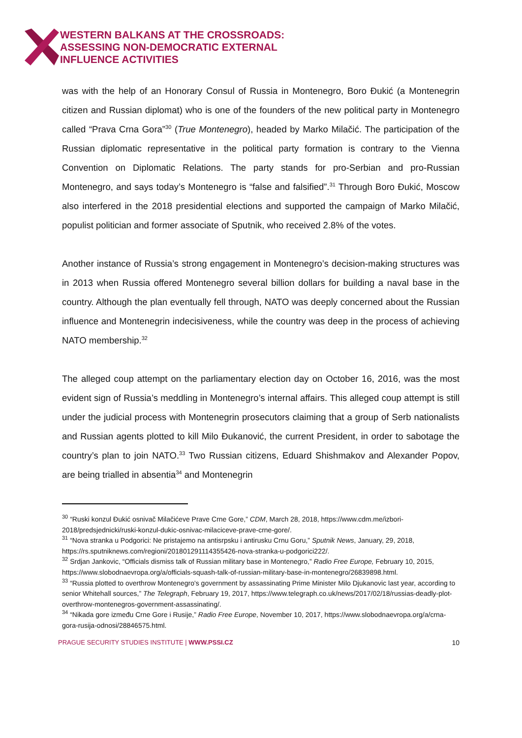WESTERN BALKANS AT THE CROSSROADS:
ASSESSING NON-DEMOCRATIC EXTERNAL
INFLUENCE ACTIVITIES
was with the help of an Honorary Consul of Russia in Montenegro, Boro Đukić (a Montenegrin citizen and Russian diplomat) who is one of the founders of the new political party in Montenegro called “Prava Crna Gora”<sup>30</sup> (True Montenegro), headed by Marko Milačić. The participation of the Russian diplomatic representative in the political party formation is contrary to the Vienna Convention on Diplomatic Relations. The party stands for pro-Serbian and pro-Russian Montenegro, and says today’s Montenegro is “false and falsified”.<sup>31</sup> Through Boro Đukić, Moscow also interfered in the 2018 presidential elections and supported the campaign of Marko Milačić, populist politician and former associate of Sputnik, who received 2.8% of the votes.
Another instance of Russia’s strong engagement in Montenegro’s decision-making structures was in 2013 when Russia offered Montenegro several billion dollars for building a naval base in the country. Although the plan eventually fell through, NATO was deeply concerned about the Russian influence and Montenegrin indecisiveness, while the country was deep in the process of achieving NATO membership.<sup>32</sup>
The alleged coup attempt on the parliamentary election day on October 16, 2016, was the most evident sign of Russia’s meddling in Montenegro’s internal affairs. This alleged coup attempt is still under the judicial process with Montenegrin prosecutors claiming that a group of Serb nationalists and Russian agents plotted to kill Milo Đukanović, the current President, in order to sabotage the country’s plan to join NATO.<sup>33</sup> Two Russian citizens, Eduard Shishmakov and Alexander Popov, are being trialled in absentia<sup>34</sup> and Montenegrin
<sup>30</sup> “Ruski konzul Đukić osnivač Milačićeve Prave Crne Gore,” CDM, March 28, 2018, https://www.cdm.me/izbori-2018/predsjednicki/ruski-konzul-dukic-osnivac-milaciceve-prave-crne-gore/.
<sup>31</sup> “Nova stranka u Podgorici: Ne pristajemo na antisrpsku i antirusku Crnu Goru,” Sputnik News, January, 29, 2018, https://rs.sputniknews.com/regioni/201801291114355426-nova-stranka-u-podgorici222/.
<sup>32</sup> Srdjan Jankovic, “Officials dismiss talk of Russian military base in Montenegro,” Radio Free Europe, February 10, 2015, https://www.slobodnaevropa.org/a/officials-squash-talk-of-russian-military-base-in-montenegro/26839898.html.
<sup>33</sup> “Russia plotted to overthrow Montenegro's government by assassinating Prime Minister Milo Djukanovic last year, according to senior Whitehall sources,” The Telegraph, February 19, 2017, https://www.telegraph.co.uk/news/2017/02/18/russias-deadly-plot-overthrow-montenegros-government-assassinating/.
<sup>34</sup> “Nikada gore između Crne Gore i Rusije,” Radio Free Europe, November 10, 2017, https://www.slobodnaevropa.org/a/crna-gora-rusija-odnosi/28846575.html.
PRAGUE SECURITY STUDIES INSTITUTE | WWW.PSSI.CZ 10